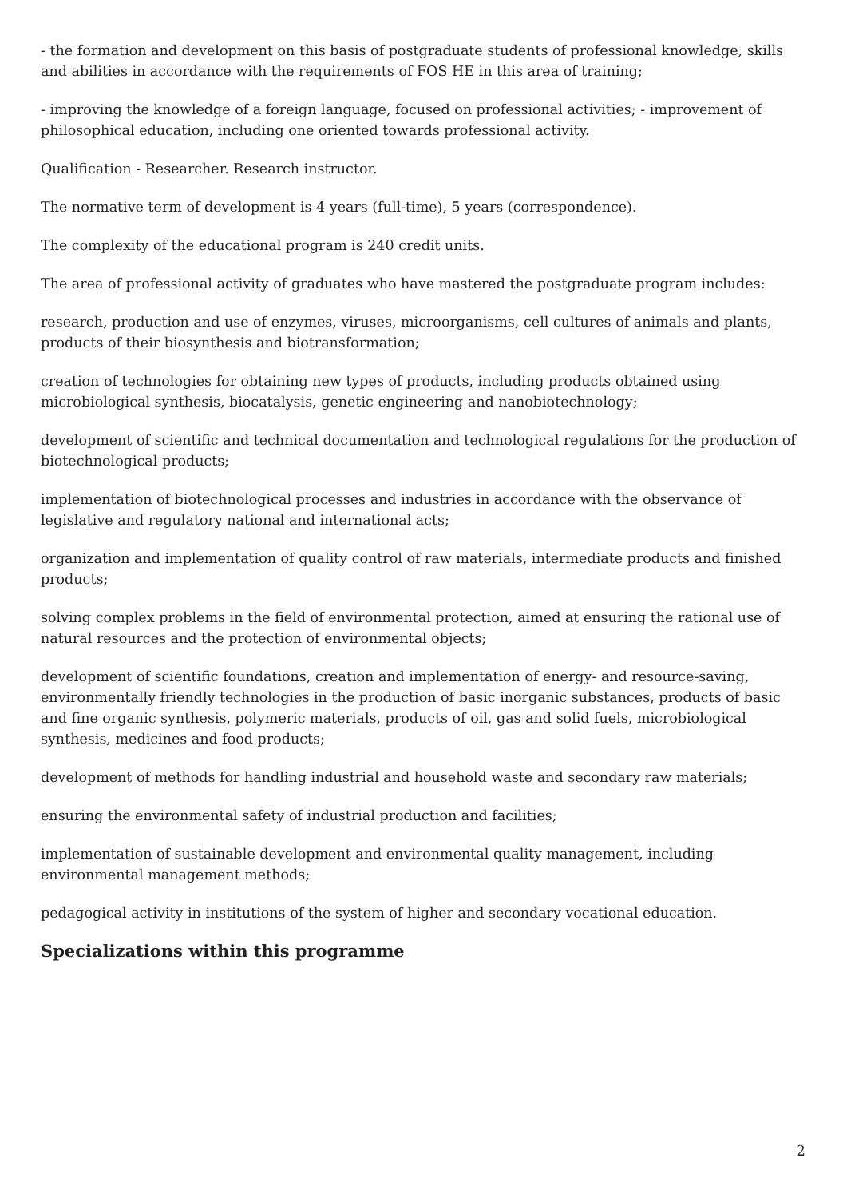- the formation and development on this basis of postgraduate students of professional knowledge, skills and abilities in accordance with the requirements of FOS HE in this area of training;
- improving the knowledge of a foreign language, focused on professional activities; - improvement of philosophical education, including one oriented towards professional activity.
Qualification - Researcher. Research instructor.
The normative term of development is 4 years (full-time), 5 years (correspondence).
The complexity of the educational program is 240 credit units.
The area of professional activity of graduates who have mastered the postgraduate program includes:
research, production and use of enzymes, viruses, microorganisms, cell cultures of animals and plants, products of their biosynthesis and biotransformation;
creation of technologies for obtaining new types of products, including products obtained using microbiological synthesis, biocatalysis, genetic engineering and nanobiotechnology;
development of scientific and technical documentation and technological regulations for the production of biotechnological products;
implementation of biotechnological processes and industries in accordance with the observance of legislative and regulatory national and international acts;
organization and implementation of quality control of raw materials, intermediate products and finished products;
solving complex problems in the field of environmental protection, aimed at ensuring the rational use of natural resources and the protection of environmental objects;
development of scientific foundations, creation and implementation of energy- and resource-saving, environmentally friendly technologies in the production of basic inorganic substances, products of basic and fine organic synthesis, polymeric materials, products of oil, gas and solid fuels, microbiological synthesis, medicines and food products;
development of methods for handling industrial and household waste and secondary raw materials;
ensuring the environmental safety of industrial production and facilities;
implementation of sustainable development and environmental quality management, including environmental management methods;
pedagogical activity in institutions of the system of higher and secondary vocational education.
Specializations within this programme
2